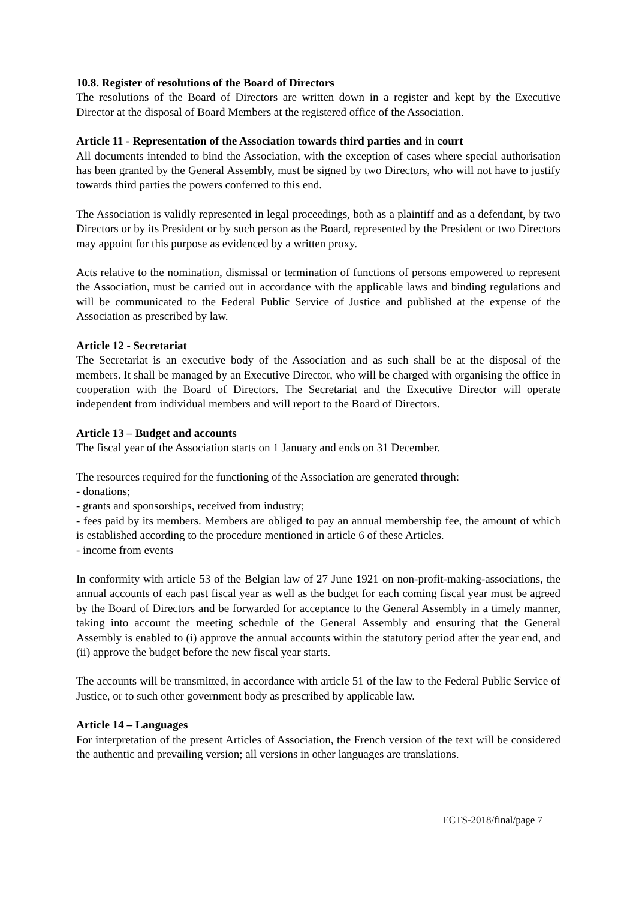10.8. Register of resolutions of the Board of Directors
The resolutions of the Board of Directors are written down in a register and kept by the Executive Director at the disposal of Board Members at the registered office of the Association.
Article 11 - Representation of the Association towards third parties and in court
All documents intended to bind the Association, with the exception of cases where special authorisation has been granted by the General Assembly, must be signed by two Directors, who will not have to justify towards third parties the powers conferred to this end.
The Association is validly represented in legal proceedings, both as a plaintiff and as a defendant, by two Directors or by its President or by such person as the Board, represented by the President or two Directors may appoint for this purpose as evidenced by a written proxy.
Acts relative to the nomination, dismissal or termination of functions of persons empowered to represent the Association, must be carried out in accordance with the applicable laws and binding regulations and will be communicated to the Federal Public Service of Justice and published at the expense of the Association as prescribed by law.
Article 12 - Secretariat
The Secretariat is an executive body of the Association and as such shall be at the disposal of the members. It shall be managed by an Executive Director, who will be charged with organising the office in cooperation with the Board of Directors. The Secretariat and the Executive Director will operate independent from individual members and will report to the Board of Directors.
Article 13 – Budget and accounts
The fiscal year of the Association starts on 1 January and ends on 31 December.
The resources required for the functioning of the Association are generated through:
- donations;
- grants and sponsorships, received from industry;
- fees paid by its members. Members are obliged to pay an annual membership fee, the amount of which is established according to the procedure mentioned in article 6 of these Articles.
- income from events
In conformity with article 53 of the Belgian law of 27 June 1921 on non-profit-making-associations, the annual accounts of each past fiscal year as well as the budget for each coming fiscal year must be agreed by the Board of Directors and be forwarded for acceptance to the General Assembly in a timely manner, taking into account the meeting schedule of the General Assembly and ensuring that the General Assembly is enabled to (i) approve the annual accounts within the statutory period after the year end, and (ii) approve the budget before the new fiscal year starts.
The accounts will be transmitted, in accordance with article 51 of the law to the Federal Public Service of Justice, or to such other government body as prescribed by applicable law.
Article 14 – Languages
For interpretation of the present Articles of Association, the French version of the text will be considered the authentic and prevailing version; all versions in other languages are translations.
ECTS-2018/final/page 7